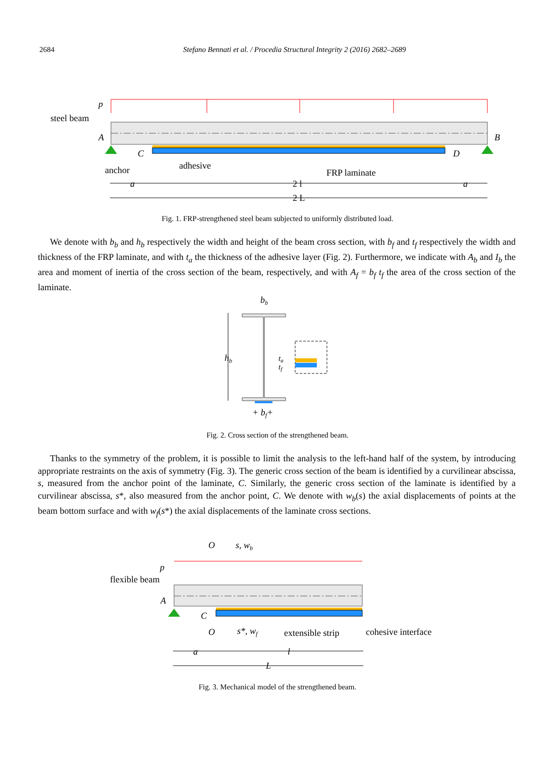2684 Stefano Bennati et al. / Procedia Structural Integrity 2 (2016) 2682–2689
steel beam
p
A
B
C
D
anchor
adhesive
FRP laminate
a
2 l
a
2 L
Fig. 1. FRP-strengthened steel beam subjected to uniformly distributed load.
We denote with b<sub>b</sub> and h<sub>b</sub> respectively the width and height of the beam cross section, with b<sub>f</sub> and t<sub>f</sub> respectively the width and thickness of the FRP laminate, and with t<sub>a</sub> the thickness of the adhesive layer (Fig. 2). Furthermore, we indicate with A<sub>b</sub> and I<sub>b</sub> the area and moment of inertia of the cross section of the beam, respectively, and with A<sub>f</sub> = b<sub>f</sub> t<sub>f</sub> the area of the cross section of the laminate.
bb
hb
ta
tf
+ bf+
Fig. 2. Cross section of the strengthened beam.
Thanks to the symmetry of the problem, it is possible to limit the analysis to the left-hand half of the system, by introducing appropriate restraints on the axis of symmetry (Fig. 3). The generic cross section of the beam is identified by a curvilinear abscissa, s, measured from the anchor point of the laminate, C. Similarly, the generic cross section of the laminate is identified by a curvilinear abscissa, s*, also measured from the anchor point, C. We denote with w<sub>b</sub>(s) the axial displacements of points at the beam bottom surface and with w<sub>f</sub>(s*) the axial displacements of the laminate cross sections.
O
s, wb
p
flexible beam
A
C
O
s*, wf
extensible strip
cohesive interface
a
l
L
Fig. 3. Mechanical model of the strengthened beam.